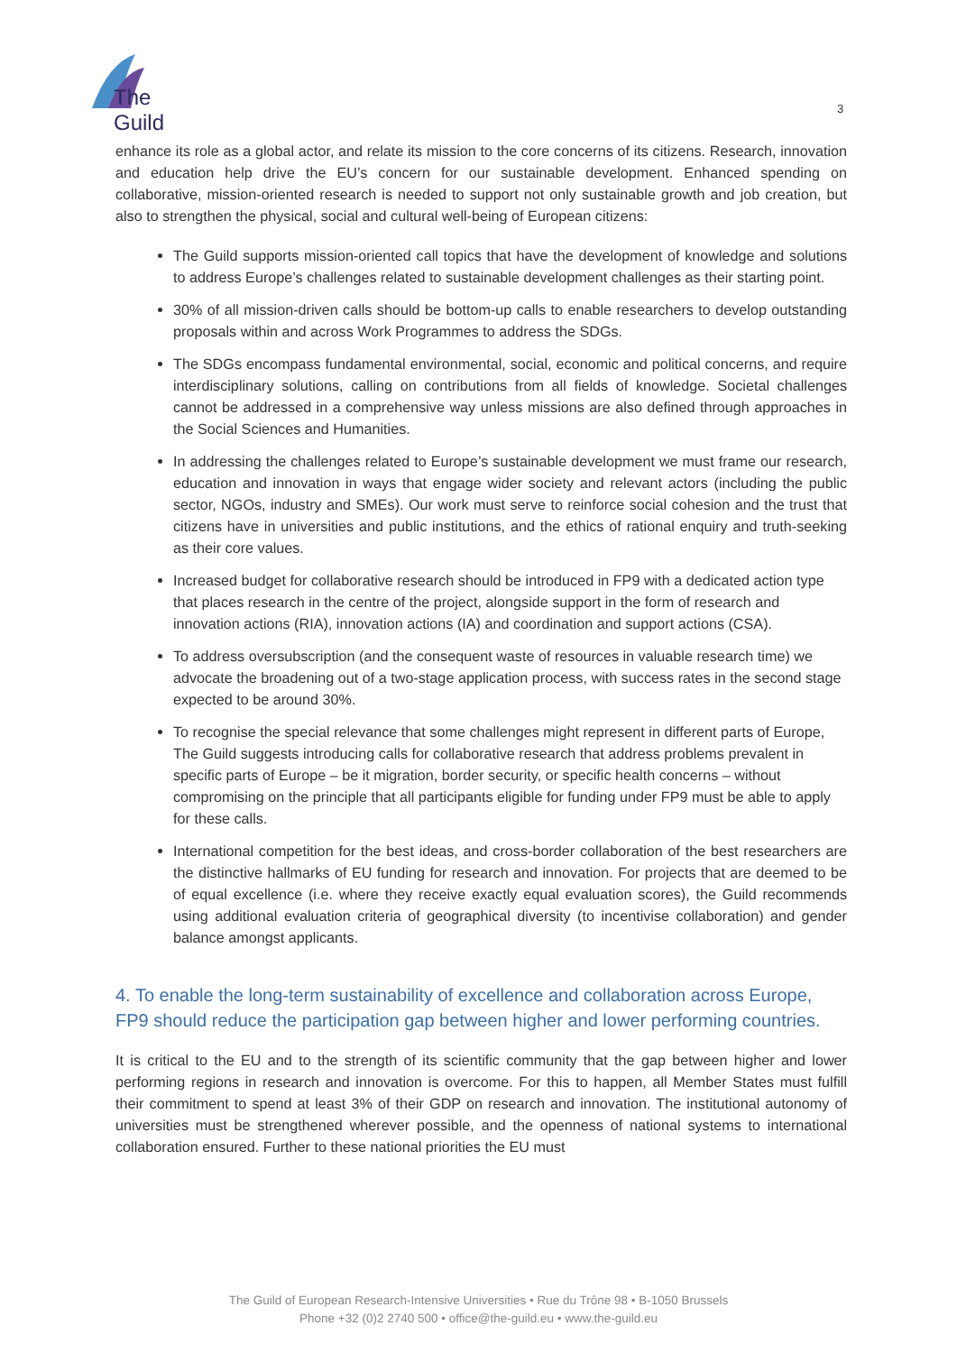The Guild
3
enhance its role as a global actor, and relate its mission to the core concerns of its citizens. Research, innovation and education help drive the EU’s concern for our sustainable development. Enhanced spending on collaborative, mission-oriented research is needed to support not only sustainable growth and job creation, but also to strengthen the physical, social and cultural well-being of European citizens:
The Guild supports mission-oriented call topics that have the development of knowledge and solutions to address Europe’s challenges related to sustainable development challenges as their starting point.
30% of all mission-driven calls should be bottom-up calls to enable researchers to develop outstanding proposals within and across Work Programmes to address the SDGs.
The SDGs encompass fundamental environmental, social, economic and political concerns, and require interdisciplinary solutions, calling on contributions from all fields of knowledge. Societal challenges cannot be addressed in a comprehensive way unless missions are also defined through approaches in the Social Sciences and Humanities.
In addressing the challenges related to Europe’s sustainable development we must frame our research, education and innovation in ways that engage wider society and relevant actors (including the public sector, NGOs, industry and SMEs). Our work must serve to reinforce social cohesion and the trust that citizens have in universities and public institutions, and the ethics of rational enquiry and truth-seeking as their core values.
Increased budget for collaborative research should be introduced in FP9 with a dedicated action type that places research in the centre of the project, alongside support in the form of research and innovation actions (RIA), innovation actions (IA) and coordination and support actions (CSA).
To address oversubscription (and the consequent waste of resources in valuable research time) we advocate the broadening out of a two-stage application process, with success rates in the second stage expected to be around 30%.
To recognise the special relevance that some challenges might represent in different parts of Europe, The Guild suggests introducing calls for collaborative research that address problems prevalent in specific parts of Europe – be it migration, border security, or specific health concerns – without compromising on the principle that all participants eligible for funding under FP9 must be able to apply for these calls.
International competition for the best ideas, and cross-border collaboration of the best researchers are the distinctive hallmarks of EU funding for research and innovation. For projects that are deemed to be of equal excellence (i.e. where they receive exactly equal evaluation scores), the Guild recommends using additional evaluation criteria of geographical diversity (to incentivise collaboration) and gender balance amongst applicants.
4. To enable the long-term sustainability of excellence and collaboration across Europe, FP9 should reduce the participation gap between higher and lower performing countries.
It is critical to the EU and to the strength of its scientific community that the gap between higher and lower performing regions in research and innovation is overcome. For this to happen, all Member States must fulfill their commitment to spend at least 3% of their GDP on research and innovation. The institutional autonomy of universities must be strengthened wherever possible, and the openness of national systems to international collaboration ensured. Further to these national priorities the EU must
The Guild of European Research-Intensive Universities • Rue du Trône 98 • B-1050 Brussels
Phone +32 (0)2 2740 500 • office@the-guild.eu • www.the-guild.eu